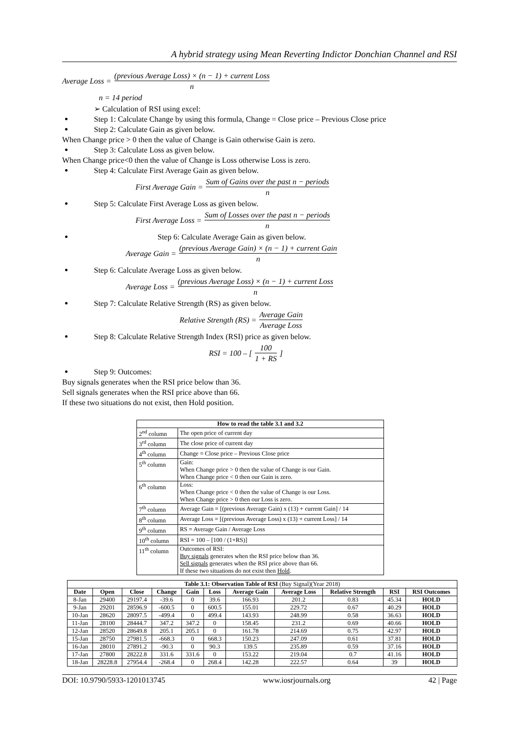A hybrid strategy using Mean Reverting Indictor Donchian Channel and RSI
Average Loss = (previous Average Loss) × (n − 1) + current Loss n
n = 14 period
➢ Calculation of RSI using excel:
Step 1: Calculate Change by using this formula, Change = Close price – Previous Close price
Step 2: Calculate Gain as given below.
When Change price > 0 then the value of Change is Gain otherwise Gain is zero.
Step 3: Calculate Loss as given below.
When Change price<0 then the value of Change is Loss otherwise Loss is zero.
Step 4: Calculate First Average Gain as given below.
First Average Gain = Sum of Gains over the past n − periods n
Step 5: Calculate First Average Loss as given below.
First Average Loss = Sum of Losses over the past n − periods n
Step 6: Calculate Average Gain as given below.
Average Gain = (previous Average Gain) × (n − 1) + current Gain n
Step 6: Calculate Average Loss as given below.
Average Loss = (previous Average Loss) × (n − 1) + current Loss n
Step 7: Calculate Relative Strength (RS) as given below.
Relative Strength (RS) = Average Gain Average Loss
Step 8: Calculate Relative Strength Index (RSI) price as given below.
RSI = 100 – [100 1 + RS]
Step 9: Outcomes:
Buy signals generates when the RSI price below than 36.
Sell signals generates when the RSI price above than 66.
If these two situations do not exist, then Hold position.
| How to read the table 3.1 and 3.2 | |
| --- | --- |
| 2<sup>nd</sup> column | The open price of current day |
| 3<sup>rd</sup> column | The close price of current day |
| 4<sup>th</sup> column | Change = Close price – Previous Close price |
| 5<sup>th</sup> column | Gain: When Change price > 0 then the value of Change is our Gain. When Change price < 0 then our Gain is zero. |
| 6<sup>th</sup> column | Loss: When Change price < 0 then the value of Change is our Loss. When Change price > 0 then our Loss is zero. |
| 7<sup>th</sup> column | Average Gain = [(previous Average Gain) x (13) + current Gain] / 14 |
| 8<sup>th</sup> column | Average Loss = [(previous Average Loss) x (13) + current Loss] / 14 |
| 9<sup>th</sup> column | RS = Average Gain / Average Loss |
| 10<sup>th</sup> column | RSI = 100 – [100 / (1+RS)] |
| 11<sup>th</sup> column | Outcomes of RSI: Buy signals generates when the RSI price below than 36. Sell signals generates when the RSI price above than 66. If these two situations do not exist then Hold . |
| Table 3.1: Observation Table of RSI (Buy Signal)(Year 2018) | | | | | | | | | | |
| --- | --- | --- | --- | --- | --- | --- | --- | --- | --- | --- |
| Date | Open | Close | Change | Gain | Loss | Average Gain | Average Loss | Relative Strength | RSI | RSI Outcomes |
| 8-Jan | 29400 | 29197.4 | -39.6 | 0 | 39.6 | 166.93 | 201.2 | 0.83 | 45.34 | HOLD |
| 9-Jan | 29201 | 28596.9 | -600.5 | 0 | 600.5 | 155.01 | 229.72 | 0.67 | 40.29 | HOLD |
| 10-Jan | 28620 | 28097.5 | -499.4 | 0 | 499.4 | 143.93 | 248.99 | 0.58 | 36.63 | HOLD |
| 11-Jan | 28100 | 28444.7 | 347.2 | 347.2 | 0 | 158.45 | 231.2 | 0.69 | 40.66 | HOLD |
| 12-Jan | 28520 | 28649.8 | 205.1 | 205.1 | 0 | 161.78 | 214.69 | 0.75 | 42.97 | HOLD |
| 15-Jan | 28750 | 27981.5 | -668.3 | 0 | 668.3 | 150.23 | 247.09 | 0.61 | 37.81 | HOLD |
| 16-Jan | 28010 | 27891.2 | -90.3 | 0 | 90.3 | 139.5 | 235.89 | 0.59 | 37.16 | HOLD |
| 17-Jan | 27800 | 28222.8 | 331.6 | 331.6 | 0 | 153.22 | 219.04 | 0.7 | 41.16 | HOLD |
| 18-Jan | 28228.8 | 27954.4 | -268.4 | 0 | 268.4 | 142.28 | 222.57 | 0.64 | 39 | HOLD |
DOI: 10.9790/5933-1201013745 www.iosrjournals.org 42 | Page